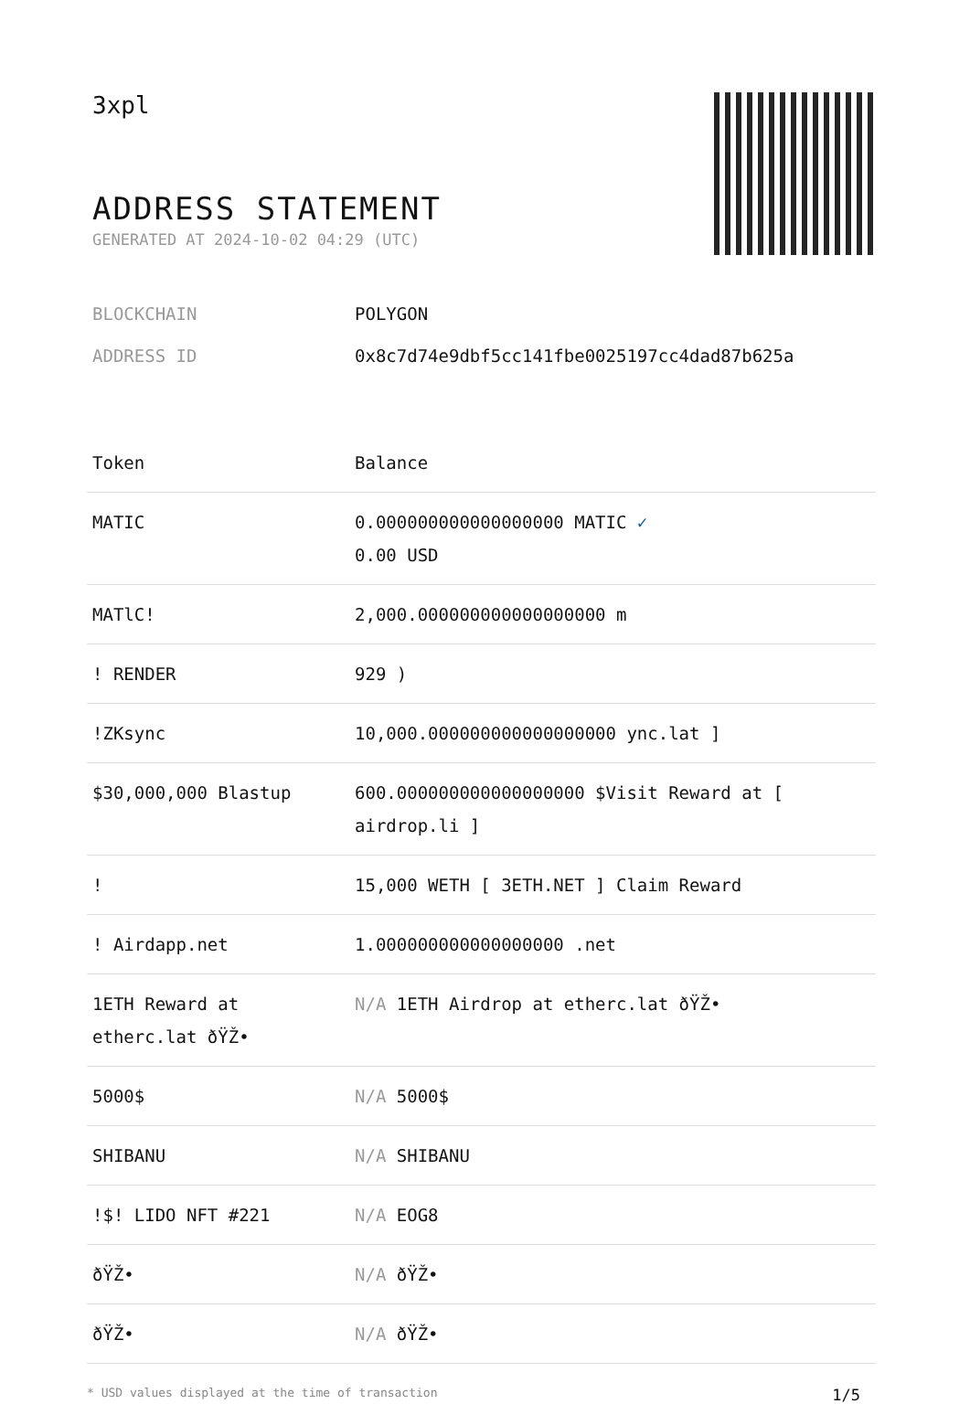3xpl
ADDRESS STATEMENT
GENERATED AT 2024-10-02 04:29 (UTC)
BLOCKCHAIN POLYGON
ADDRESS ID 0x8c7d74e9dbf5cc141fbe0025197cc4dad87b625a
| Token | Balance |
| --- | --- |
| MATIC | 0.000000000000000000 MATIC ✓ 0.00 USD |
| MATlC! | 2,000.000000000000000000 m |
| ! RENDER | 929 ) |
| !ZKsync | 10,000.000000000000000000 ync.lat ] |
| $30,000,000 Blastup | 600.000000000000000000 $Visit Reward at [ airdrop.li ] |
| ! | 15,000 WETH [ 3ETH.NET ] Claim Reward |
| ! Airdapp.net | 1.000000000000000000 .net |
| 1ETH Reward at etherc.lat ðŸŽ• | N/A 1ETH Airdrop at etherc.lat ðŸŽ• |
| 5000$ | N/A 5000$ |
| SHIBANU | N/A SHIBANU |
| !$! LIDO NFT #221 | N/A EOG8 |
| ðŸŽ• | N/A ðŸŽ• |
| ðŸŽ• | N/A ðŸŽ• |
* USD values displayed at the time of transaction 1/5